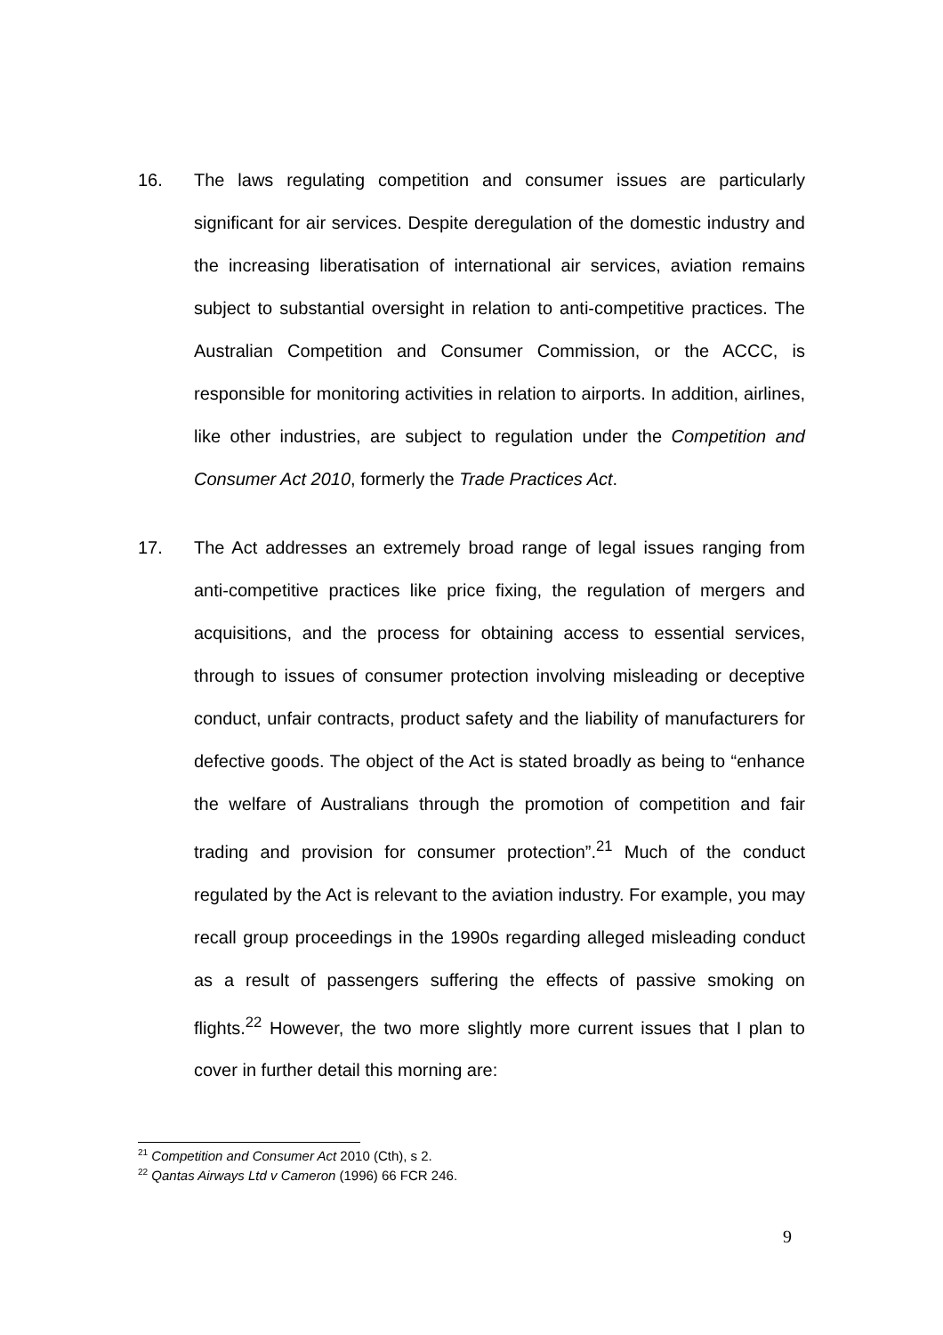16.
The laws regulating competition and consumer issues are particularly significant for air services. Despite deregulation of the domestic industry and the increasing liberatisation of international air services, aviation remains subject to substantial oversight in relation to anti-competitive practices. The Australian Competition and Consumer Commission, or the ACCC, is responsible for monitoring activities in relation to airports. In addition, airlines, like other industries, are subject to regulation under the Competition and Consumer Act 2010, formerly the Trade Practices Act.
17.
The Act addresses an extremely broad range of legal issues ranging from anti-competitive practices like price fixing, the regulation of mergers and acquisitions, and the process for obtaining access to essential services, through to issues of consumer protection involving misleading or deceptive conduct, unfair contracts, product safety and the liability of manufacturers for defective goods. The object of the Act is stated broadly as being to “enhance the welfare of Australians through the promotion of competition and fair trading and provision for consumer protection”.<sup>21</sup> Much of the conduct regulated by the Act is relevant to the aviation industry. For example, you may recall group proceedings in the 1990s regarding alleged misleading conduct as a result of passengers suffering the effects of passive smoking on flights.<sup>22</sup> However, the two more slightly more current issues that I plan to cover in further detail this morning are:
<sup>21</sup> Competition and Consumer Act 2010 (Cth), s 2.
<sup>22</sup> Qantas Airways Ltd v Cameron (1996) 66 FCR 246.
9